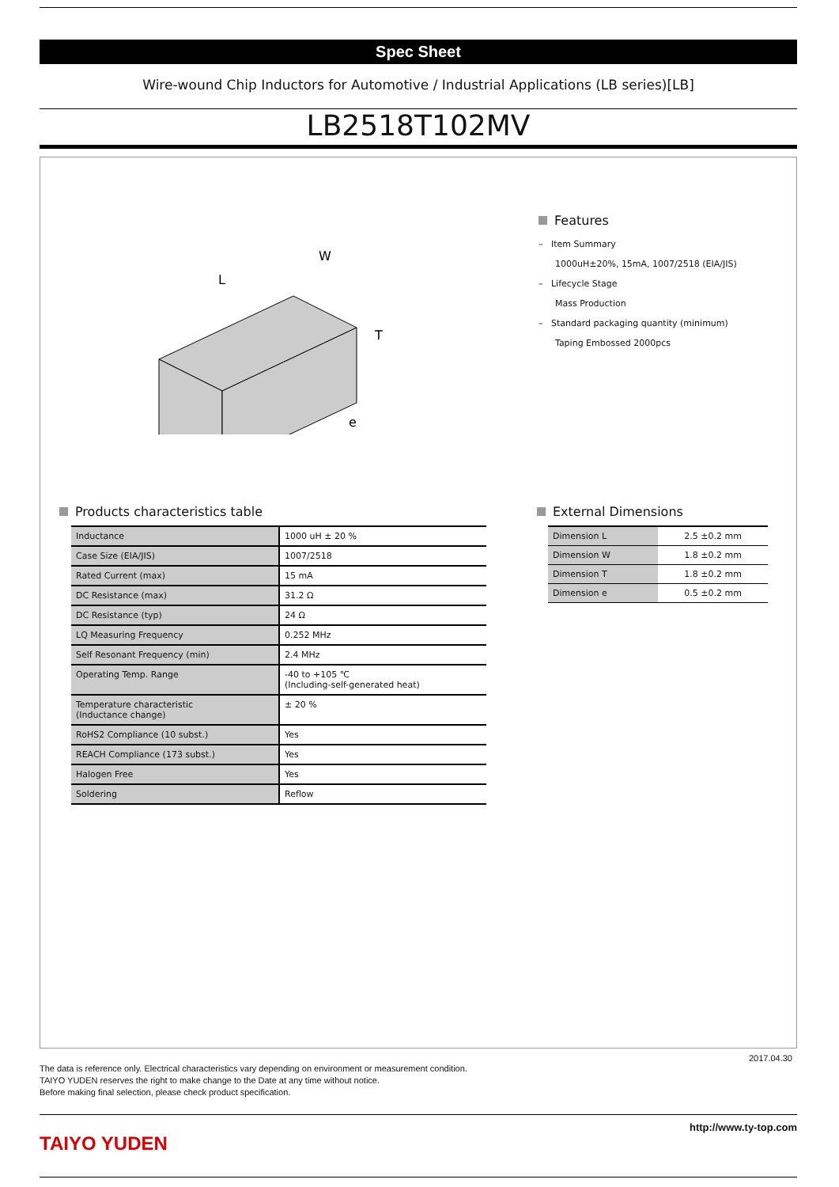Spec Sheet
Wire-wound Chip Inductors for Automotive / Industrial Applications (LB series)[LB]
LB2518T102MV
L
W
T
e
Features
– Item Summary
1000uH±20%, 15mA, 1007/2518 (EIA/JIS)
– Lifecycle Stage
Mass Production
– Standard packaging quantity (minimum)
Taping Embossed 2000pcs
Products characteristics table
| Inductance | 1000 uH ± 20 % |
| Case Size (EIA/JIS) | 1007/2518 |
| Rated Current (max) | 15 mA |
| DC Resistance (max) | 31.2 Ω |
| DC Resistance (typ) | 24 Ω |
| LQ Measuring Frequency | 0.252 MHz |
| Self Resonant Frequency (min) | 2.4 MHz |
| Operating Temp. Range | -40 to +105 ℃ (Including-self-generated heat) |
| Temperature characteristic (Inductance change) | ± 20 % |
| RoHS2 Compliance (10 subst.) | Yes |
| REACH Compliance (173 subst.) | Yes |
| Halogen Free | Yes |
| Soldering | Reflow |
External Dimensions
| Dimension L | 2.5 ±0.2 mm |
| Dimension W | 1.8 ±0.2 mm |
| Dimension T | 1.8 ±0.2 mm |
| Dimension e | 0.5 ±0.2 mm |
2017.04.30
The data is reference only. Electrical characteristics vary depending on environment or measurement condition.
TAIYO YUDEN reserves the right to make change to the Date at any time without notice.
Before making final selection, please check product specification.
TAIYO YUDEN
http://www.ty-top.com